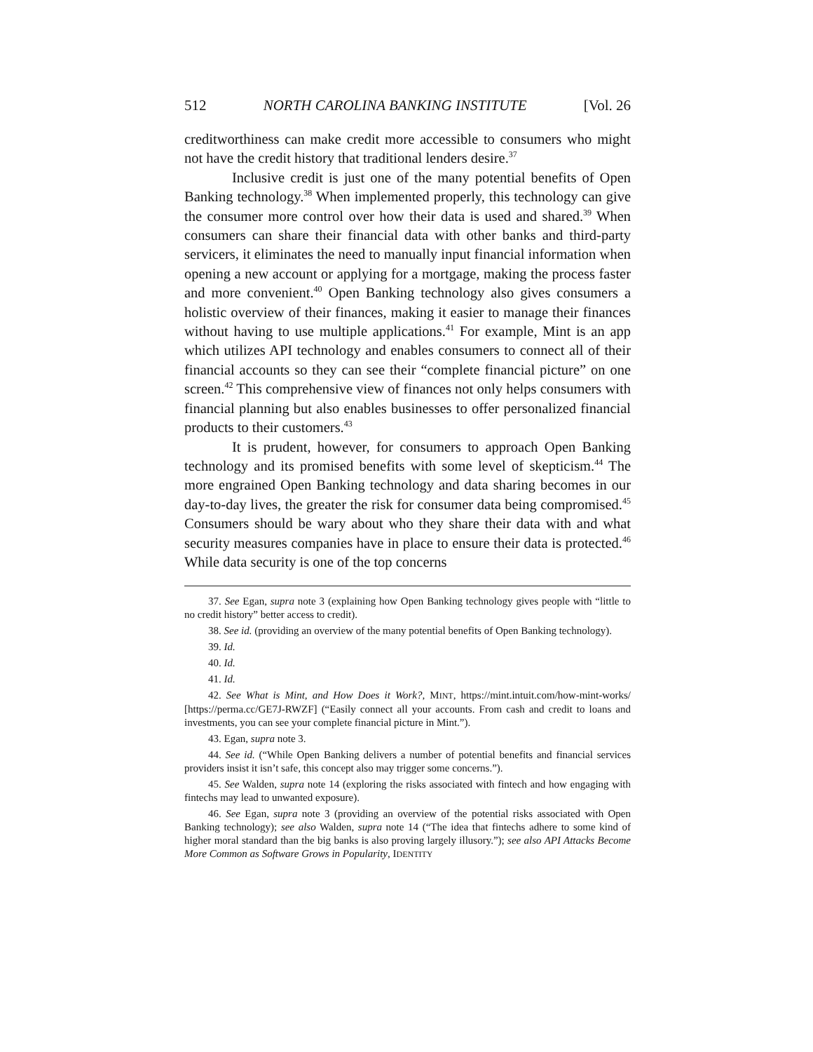512 NORTH CAROLINA BANKING INSTITUTE [Vol. 26
creditworthiness can make credit more accessible to consumers who might not have the credit history that traditional lenders desire.<sup>37</sup>
Inclusive credit is just one of the many potential benefits of Open Banking technology.<sup>38</sup> When implemented properly, this technology can give the consumer more control over how their data is used and shared.<sup>39</sup> When consumers can share their financial data with other banks and third-party servicers, it eliminates the need to manually input financial information when opening a new account or applying for a mortgage, making the process faster and more convenient.<sup>40</sup> Open Banking technology also gives consumers a holistic overview of their finances, making it easier to manage their finances without having to use multiple applications.<sup>41</sup> For example, Mint is an app which utilizes API technology and enables consumers to connect all of their financial accounts so they can see their “complete financial picture” on one screen.<sup>42</sup> This comprehensive view of finances not only helps consumers with financial planning but also enables businesses to offer personalized financial products to their customers.<sup>43</sup>
It is prudent, however, for consumers to approach Open Banking technology and its promised benefits with some level of skepticism.<sup>44</sup> The more engrained Open Banking technology and data sharing becomes in our day-to-day lives, the greater the risk for consumer data being compromised.<sup>45</sup> Consumers should be wary about who they share their data with and what security measures companies have in place to ensure their data is protected.<sup>46</sup> While data security is one of the top concerns
37. See Egan, supra note 3 (explaining how Open Banking technology gives people with “little to no credit history” better access to credit).
38. See id. (providing an overview of the many potential benefits of Open Banking technology).
39. Id.
40. Id.
41. Id.
42. See What is Mint, and How Does it Work?, MINT, https://mint.intuit.com/how-mint-works/ [https://perma.cc/GE7J-RWZF] (“Easily connect all your accounts. From cash and credit to loans and investments, you can see your complete financial picture in Mint.”).
43. Egan, supra note 3.
44. See id. (“While Open Banking delivers a number of potential benefits and financial services providers insist it isn’t safe, this concept also may trigger some concerns.”).
45. See Walden, supra note 14 (exploring the risks associated with fintech and how engaging with fintechs may lead to unwanted exposure).
46. See Egan, supra note 3 (providing an overview of the potential risks associated with Open Banking technology); see also Walden, supra note 14 (“The idea that fintechs adhere to some kind of higher moral standard than the big banks is also proving largely illusory.”); see also API Attacks Become More Common as Software Grows in Popularity, IDENTITY